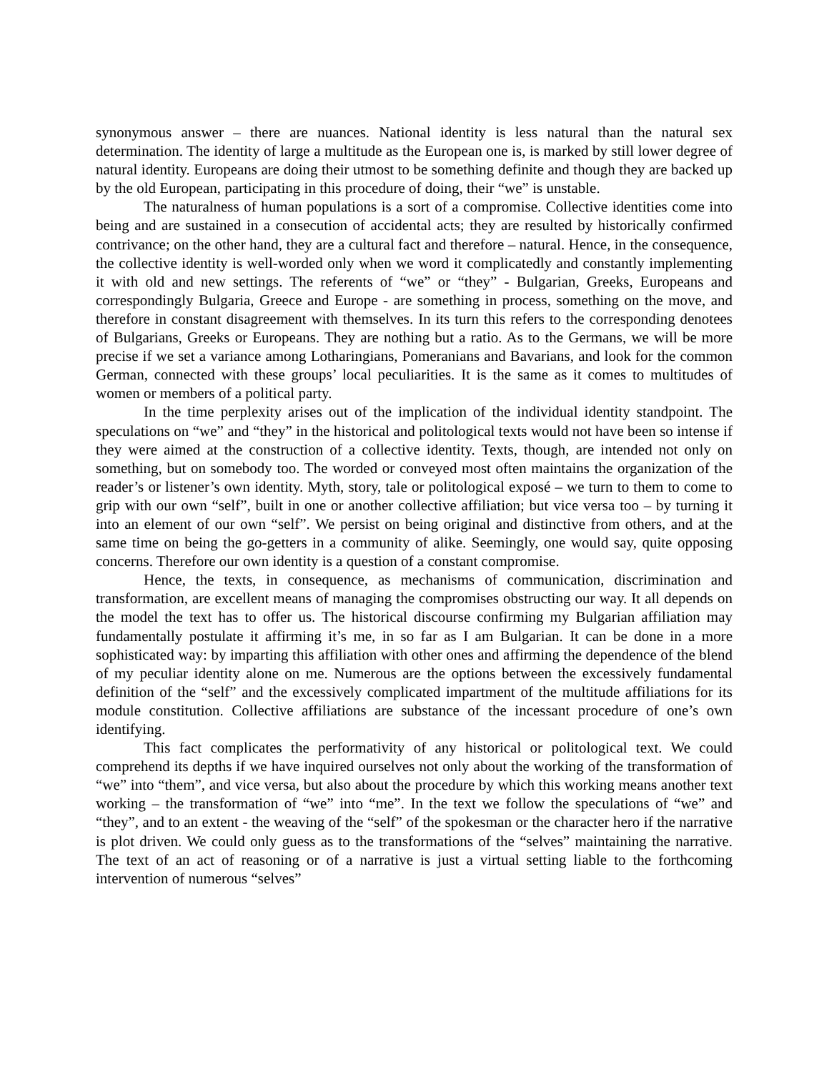synonymous answer – there are nuances. National identity is less natural than the natural sex determination. The identity of large a multitude as the European one is, is marked by still lower degree of natural identity. Europeans are doing their utmost to be something definite and though they are backed up by the old European, participating in this procedure of doing, their “we” is unstable.
The naturalness of human populations is a sort of a compromise. Collective identities come into being and are sustained in a consecution of accidental acts; they are resulted by historically confirmed contrivance; on the other hand, they are a cultural fact and therefore – natural. Hence, in the consequence, the collective identity is well-worded only when we word it complicatedly and constantly implementing it with old and new settings. The referents of “we” or “they” - Bulgarian, Greeks, Europeans and correspondingly Bulgaria, Greece and Europe - are something in process, something on the move, and therefore in constant disagreement with themselves. In its turn this refers to the corresponding denotees of Bulgarians, Greeks or Europeans. They are nothing but a ratio. As to the Germans, we will be more precise if we set a variance among Lotharingians, Pomeranians and Bavarians, and look for the common German, connected with these groups’ local peculiarities. It is the same as it comes to multitudes of women or members of a political party.
In the time perplexity arises out of the implication of the individual identity standpoint. The speculations on “we” and “they” in the historical and politological texts would not have been so intense if they were aimed at the construction of a collective identity. Texts, though, are intended not only on something, but on somebody too. The worded or conveyed most often maintains the organization of the reader’s or listener’s own identity. Myth, story, tale or politological exposé – we turn to them to come to grip with our own “self”, built in one or another collective affiliation; but vice versa too – by turning it into an element of our own “self”. We persist on being original and distinctive from others, and at the same time on being the go-getters in a community of alike. Seemingly, one would say, quite opposing concerns. Therefore our own identity is a question of a constant compromise.
Hence, the texts, in consequence, as mechanisms of communication, discrimination and transformation, are excellent means of managing the compromises obstructing our way. It all depends on the model the text has to offer us. The historical discourse confirming my Bulgarian affiliation may fundamentally postulate it affirming it’s me, in so far as I am Bulgarian. It can be done in a more sophisticated way: by imparting this affiliation with other ones and affirming the dependence of the blend of my peculiar identity alone on me. Numerous are the options between the excessively fundamental definition of the “self” and the excessively complicated impartment of the multitude affiliations for its module constitution. Collective affiliations are substance of the incessant procedure of one’s own identifying.
This fact complicates the performativity of any historical or politological text. We could comprehend its depths if we have inquired ourselves not only about the working of the transformation of “we” into “them”, and vice versa, but also about the procedure by which this working means another text working – the transformation of “we” into “me”. In the text we follow the speculations of “we” and “they”, and to an extent - the weaving of the “self” of the spokesman or the character hero if the narrative is plot driven. We could only guess as to the transformations of the “selves” maintaining the narrative. The text of an act of reasoning or of a narrative is just a virtual setting liable to the forthcoming intervention of numerous “selves”